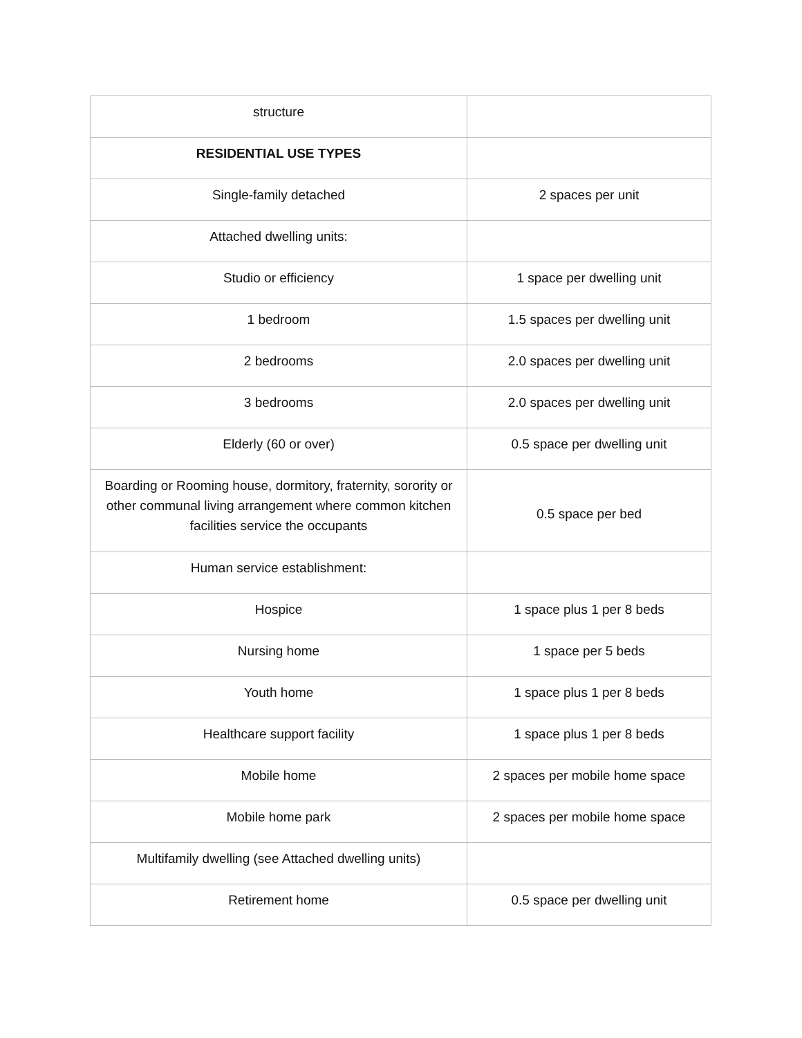| structure | |
| RESIDENTIAL USE TYPES | |
| Single-family detached | 2 spaces per unit |
| Attached dwelling units: | |
| Studio or efficiency | 1 space per dwelling unit |
| 1 bedroom | 1.5 spaces per dwelling unit |
| 2 bedrooms | 2.0 spaces per dwelling unit |
| 3 bedrooms | 2.0 spaces per dwelling unit |
| Elderly (60 or over) | 0.5 space per dwelling unit |
| Boarding or Rooming house, dormitory, fraternity, sorority or other communal living arrangement where common kitchen facilities service the occupants | 0.5 space per bed |
| Human service establishment: | |
| Hospice | 1 space plus 1 per 8 beds |
| Nursing home | 1 space per 5 beds |
| Youth home | 1 space plus 1 per 8 beds |
| Healthcare support facility | 1 space plus 1 per 8 beds |
| Mobile home | 2 spaces per mobile home space |
| Mobile home park | 2 spaces per mobile home space |
| Multifamily dwelling (see Attached dwelling units) | |
| Retirement home | 0.5 space per dwelling unit |